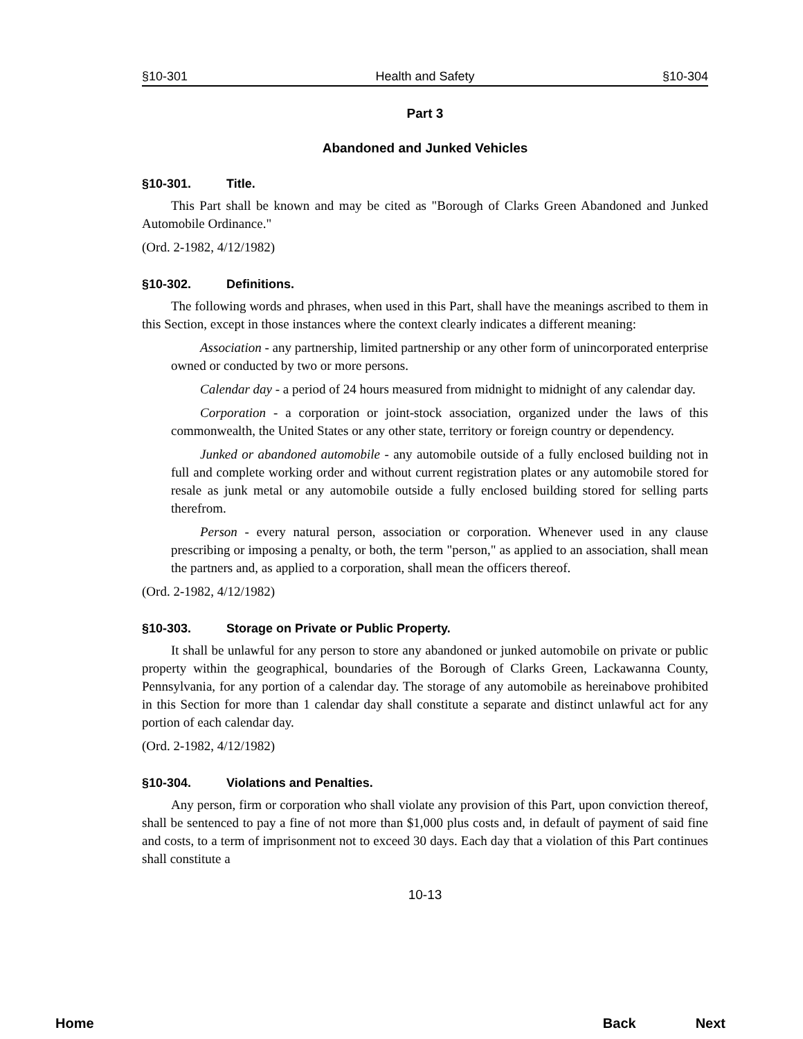§10-301 Health and Safety §10-304
Part 3
Abandoned and Junked Vehicles
§10-301. Title.
This Part shall be known and may be cited as "Borough of Clarks Green Abandoned and Junked Automobile Ordinance."
(Ord. 2-1982, 4/12/1982)
§10-302. Definitions.
The following words and phrases, when used in this Part, shall have the meanings ascribed to them in this Section, except in those instances where the context clearly indicates a different meaning:
Association - any partnership, limited partnership or any other form of unincorporated enterprise owned or conducted by two or more persons.
Calendar day - a period of 24 hours measured from midnight to midnight of any calendar day.
Corporation - a corporation or joint-stock association, organized under the laws of this commonwealth, the United States or any other state, territory or foreign country or dependency.
Junked or abandoned automobile - any automobile outside of a fully enclosed building not in full and complete working order and without current registration plates or any automobile stored for resale as junk metal or any automobile outside a fully enclosed building stored for selling parts therefrom.
Person - every natural person, association or corporation. Whenever used in any clause prescribing or imposing a penalty, or both, the term "person," as applied to an association, shall mean the partners and, as applied to a corporation, shall mean the officers thereof.
(Ord. 2-1982, 4/12/1982)
§10-303. Storage on Private or Public Property.
It shall be unlawful for any person to store any abandoned or junked automobile on private or public property within the geographical, boundaries of the Borough of Clarks Green, Lackawanna County, Pennsylvania, for any portion of a calendar day. The storage of any automobile as hereinabove prohibited in this Section for more than 1 calendar day shall constitute a separate and distinct unlawful act for any portion of each calendar day.
(Ord. 2-1982, 4/12/1982)
§10-304. Violations and Penalties.
Any person, firm or corporation who shall violate any provision of this Part, upon conviction thereof, shall be sentenced to pay a fine of not more than $1,000 plus costs and, in default of payment of said fine and costs, to a term of imprisonment not to exceed 30 days. Each day that a violation of this Part continues shall constitute a
10-13
Home Back Next